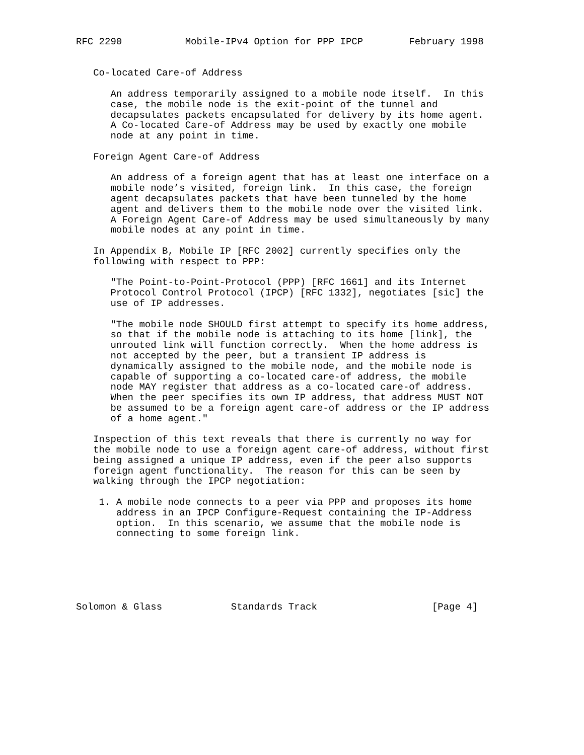RFC 2290           Mobile-IPv4 Option for PPP IPCP        February 1998


   Co-located Care-of Address

      An address temporarily assigned to a mobile node itself.  In this
      case, the mobile node is the exit-point of the tunnel and
      decapsulates packets encapsulated for delivery by its home agent.
      A Co-located Care-of Address may be used by exactly one mobile
      node at any point in time.

   Foreign Agent Care-of Address

      An address of a foreign agent that has at least one interface on a
      mobile node’s visited, foreign link.  In this case, the foreign
      agent decapsulates packets that have been tunneled by the home
      agent and delivers them to the mobile node over the visited link.
      A Foreign Agent Care-of Address may be used simultaneously by many
      mobile nodes at any point in time.

   In Appendix B, Mobile IP [RFC 2002] currently specifies only the
   following with respect to PPP:

      "The Point-to-Point-Protocol (PPP) [RFC 1661] and its Internet
      Protocol Control Protocol (IPCP) [RFC 1332], negotiates [sic] the
      use of IP addresses.

      "The mobile node SHOULD first attempt to specify its home address,
      so that if the mobile node is attaching to its home [link], the
      unrouted link will function correctly.  When the home address is
      not accepted by the peer, but a transient IP address is
      dynamically assigned to the mobile node, and the mobile node is
      capable of supporting a co-located care-of address, the mobile
      node MAY register that address as a co-located care-of address.
      When the peer specifies its own IP address, that address MUST NOT
      be assumed to be a foreign agent care-of address or the IP address
      of a home agent."

   Inspection of this text reveals that there is currently no way for
   the mobile node to use a foreign agent care-of address, without first
   being assigned a unique IP address, even if the peer also supports
   foreign agent functionality.  The reason for this can be seen by
   walking through the IPCP negotiation:

    1. A mobile node connects to a peer via PPP and proposes its home
       address in an IPCP Configure-Request containing the IP-Address
       option.  In this scenario, we assume that the mobile node is
       connecting to some foreign link.






Solomon & Glass            Standards Track                    [Page 4]